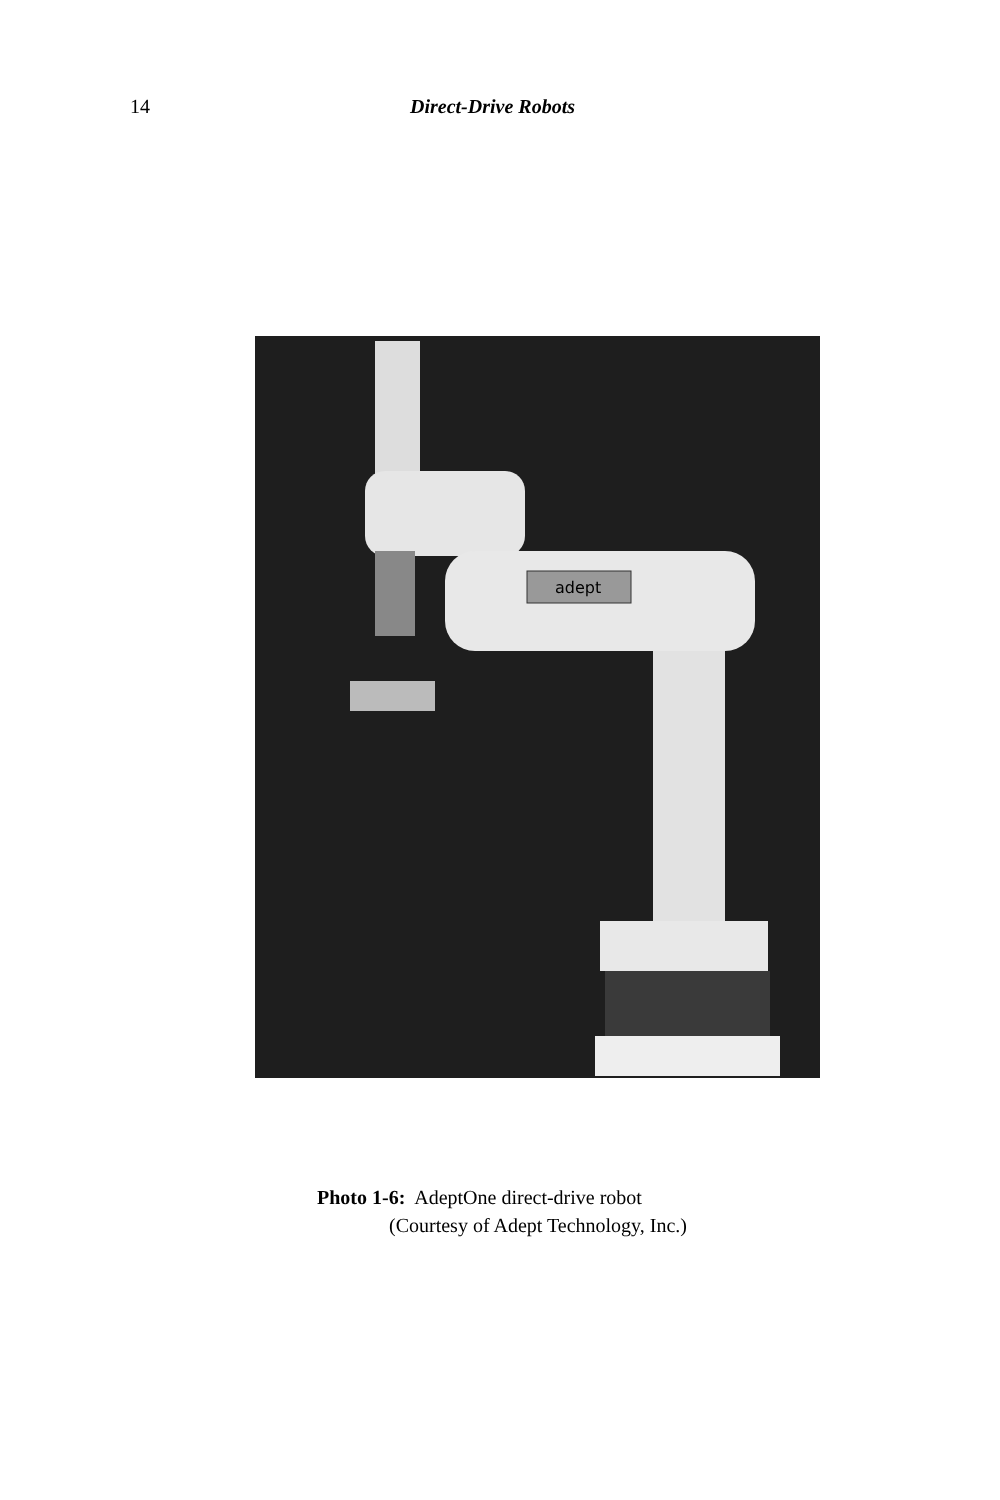14 Direct-Drive Robots
adept
Photo 1-6: AdeptOne direct-drive robot
(Courtesy of Adept Technology, Inc.)